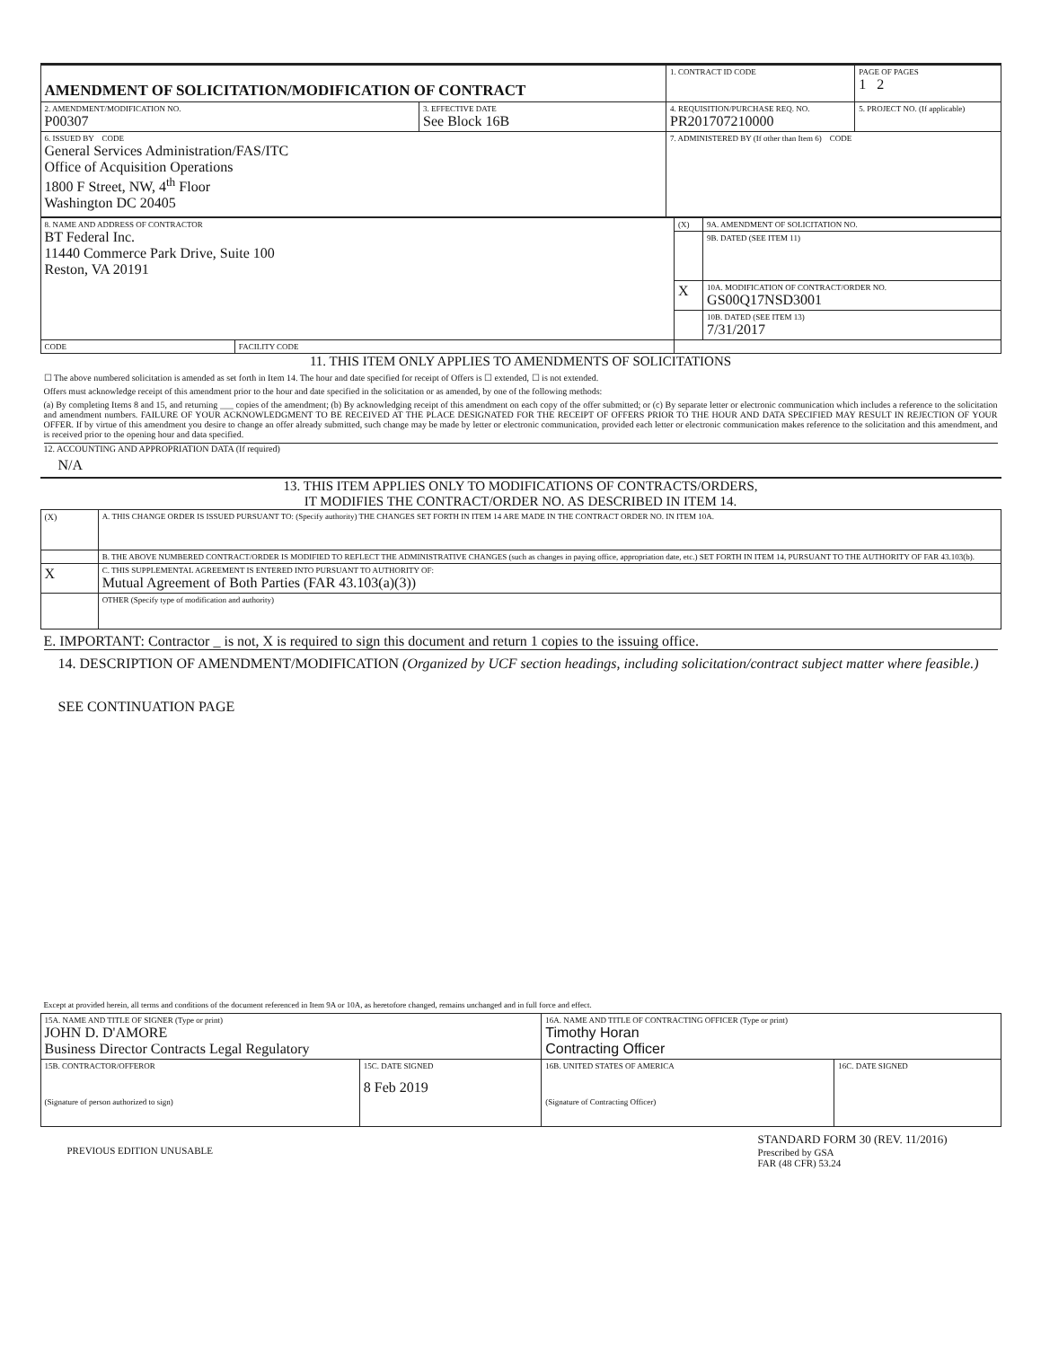| AMENDMENT OF SOLICITATION/MODIFICATION OF CONTRACT | | | 1. CONTRACT ID CODE | PAGE OF PAGES 1 2 |
| 2. AMENDMENT/MODIFICATION NO. P00307 | 3. EFFECTIVE DATE See Block 16B | 4. REQUISITION/PURCHASE REQ. NO. PR201707210000 | | 5. PROJECT NO. (If applicable) |
| 6. ISSUED BY CODE General Services Administration/FAS/ITC Office of Acquisition Operations 1800 F Street, NW, 4<sup>th</sup> Floor Washington DC 20405 | | 7. ADMINISTERED BY (If other than Item 6) CODE | | |
| 8. NAME AND ADDRESS OF CONTRACTOR BT Federal Inc. 11440 Commerce Park Drive, Suite 100 Reston, VA 20191 | | (X) | 9A. AMENDMENT OF SOLICITATION NO. |
| | | | 9B. DATED (SEE ITEM 11) |
| | | X | 10A. MODIFICATION OF CONTRACT/ORDER NO. GS00Q17NSD3001 |
| | | | 10B. DATED (SEE ITEM 13) 7/31/2017 |
| CODE | FACILITY CODE | | |
11. THIS ITEM ONLY APPLIES TO AMENDMENTS OF SOLICITATIONS
☐ The above numbered solicitation is amended as set forth in Item 14. The hour and date specified for receipt of Offers is ☐ extended, ☐ is not extended.
Offers must acknowledge receipt of this amendment prior to the hour and date specified in the solicitation or as amended, by one of the following methods:
(a) By completing Items 8 and 15, and returning ___ copies of the amendment; (b) By acknowledging receipt of this amendment on each copy of the offer submitted; or (c) By separate letter or electronic communication which includes a reference to the solicitation and amendment numbers. FAILURE OF YOUR ACKNOWLEDGMENT TO BE RECEIVED AT THE PLACE DESIGNATED FOR THE RECEIPT OF OFFERS PRIOR TO THE HOUR AND DATA SPECIFIED MAY RESULT IN REJECTION OF YOUR OFFER. If by virtue of this amendment you desire to change an offer already submitted, such change may be made by letter or electronic communication, provided each letter or electronic communication makes reference to the solicitation and this amendment, and is received prior to the opening hour and data specified.
12. ACCOUNTING AND APPROPRIATION DATA (If required)
N/A
13. THIS ITEM APPLIES ONLY TO MODIFICATIONS OF CONTRACTS/ORDERS,
IT MODIFIES THE CONTRACT/ORDER NO. AS DESCRIBED IN ITEM 14.
| (X) | A. THIS CHANGE ORDER IS ISSUED PURSUANT TO: (Specify authority) THE CHANGES SET FORTH IN ITEM 14 ARE MADE IN THE CONTRACT ORDER NO. IN ITEM 10A. |
| | B. THE ABOVE NUMBERED CONTRACT/ORDER IS MODIFIED TO REFLECT THE ADMINISTRATIVE CHANGES (such as changes in paying office, appropriation date, etc.) SET FORTH IN ITEM 14, PURSUANT TO THE AUTHORITY OF FAR 43.103(b). |
| X | C. THIS SUPPLEMENTAL AGREEMENT IS ENTERED INTO PURSUANT TO AUTHORITY OF: Mutual Agreement of Both Parties (FAR 43.103(a)(3)) |
| | OTHER (Specify type of modification and authority) |
E. IMPORTANT: Contractor _ is not, X is required to sign this document and return 1 copies to the issuing office.
14. DESCRIPTION OF AMENDMENT/MODIFICATION (Organized by UCF section headings, including solicitation/contract subject matter where feasible.)
SEE CONTINUATION PAGE
Except at provided herein, all terms and conditions of the document referenced in Item 9A or 10A, as heretofore changed, remains unchanged and in full force and effect.
| 15A. NAME AND TITLE OF SIGNER (Type or print) JOHN D. D'AMORE Business Director Contracts Legal Regulatory | | 16A. NAME AND TITLE OF CONTRACTING OFFICER (Type or print) Timothy Horan Contracting Officer | |
| 15B. CONTRACTOR/OFFEROR (Signature of person authorized to sign) | 15C. DATE SIGNED 8 Feb 2019 | 16B. UNITED STATES OF AMERICA (Signature of Contracting Officer) | 16C. DATE SIGNED |
PREVIOUS EDITION UNUSABLE
STANDARD FORM 30 (REV. 11/2016)
Prescribed by GSA
FAR (48 CFR) 53.24